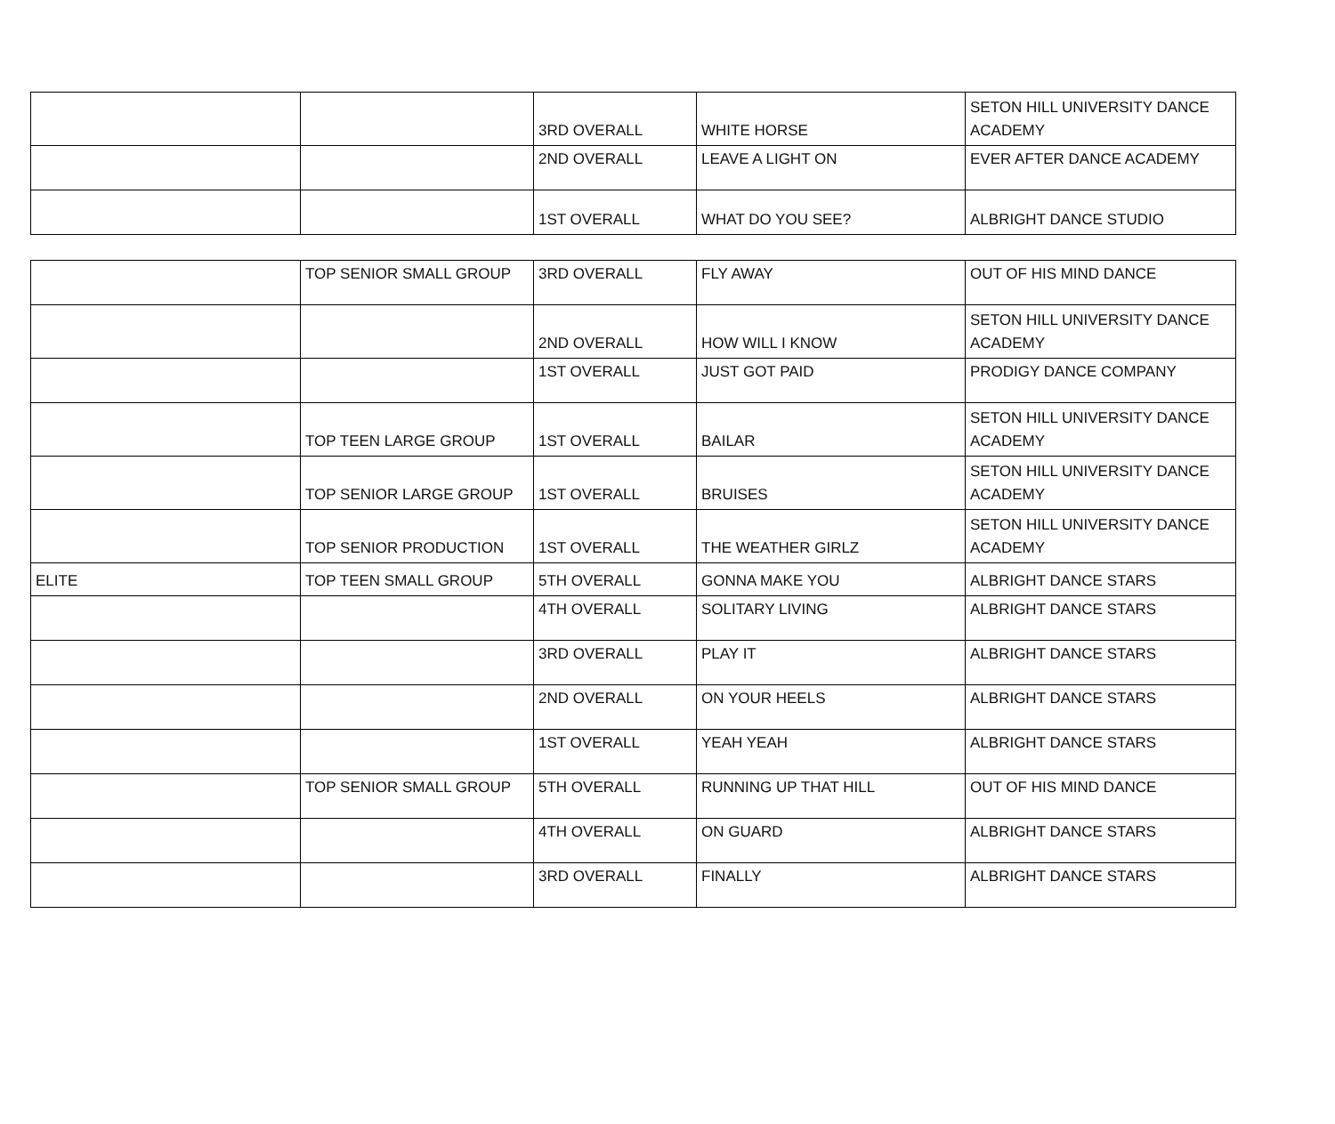| | | 3RD OVERALL | WHITE HORSE | SETON HILL UNIVERSITY DANCE ACADEMY |
| | | 2ND OVERALL | LEAVE A LIGHT ON | EVER AFTER DANCE ACADEMY |
| | | 1ST OVERALL | WHAT DO YOU SEE? | ALBRIGHT DANCE STUDIO |
| | TOP SENIOR SMALL GROUP | 3RD OVERALL | FLY AWAY | OUT OF HIS MIND DANCE |
| | | 2ND OVERALL | HOW WILL I KNOW | SETON HILL UNIVERSITY DANCE ACADEMY |
| | | 1ST OVERALL | JUST GOT PAID | PRODIGY DANCE COMPANY |
| | TOP TEEN LARGE GROUP | 1ST OVERALL | BAILAR | SETON HILL UNIVERSITY DANCE ACADEMY |
| | TOP SENIOR LARGE GROUP | 1ST OVERALL | BRUISES | SETON HILL UNIVERSITY DANCE ACADEMY |
| | TOP SENIOR PRODUCTION | 1ST OVERALL | THE WEATHER GIRLZ | SETON HILL UNIVERSITY DANCE ACADEMY |
| ELITE | TOP TEEN SMALL GROUP | 5TH OVERALL | GONNA MAKE YOU | ALBRIGHT DANCE STARS |
| | | 4TH OVERALL | SOLITARY LIVING | ALBRIGHT DANCE STARS |
| | | 3RD OVERALL | PLAY IT | ALBRIGHT DANCE STARS |
| | | 2ND OVERALL | ON YOUR HEELS | ALBRIGHT DANCE STARS |
| | | 1ST OVERALL | YEAH YEAH | ALBRIGHT DANCE STARS |
| | TOP SENIOR SMALL GROUP | 5TH OVERALL | RUNNING UP THAT HILL | OUT OF HIS MIND DANCE |
| | | 4TH OVERALL | ON GUARD | ALBRIGHT DANCE STARS |
| | | 3RD OVERALL | FINALLY | ALBRIGHT DANCE STARS |